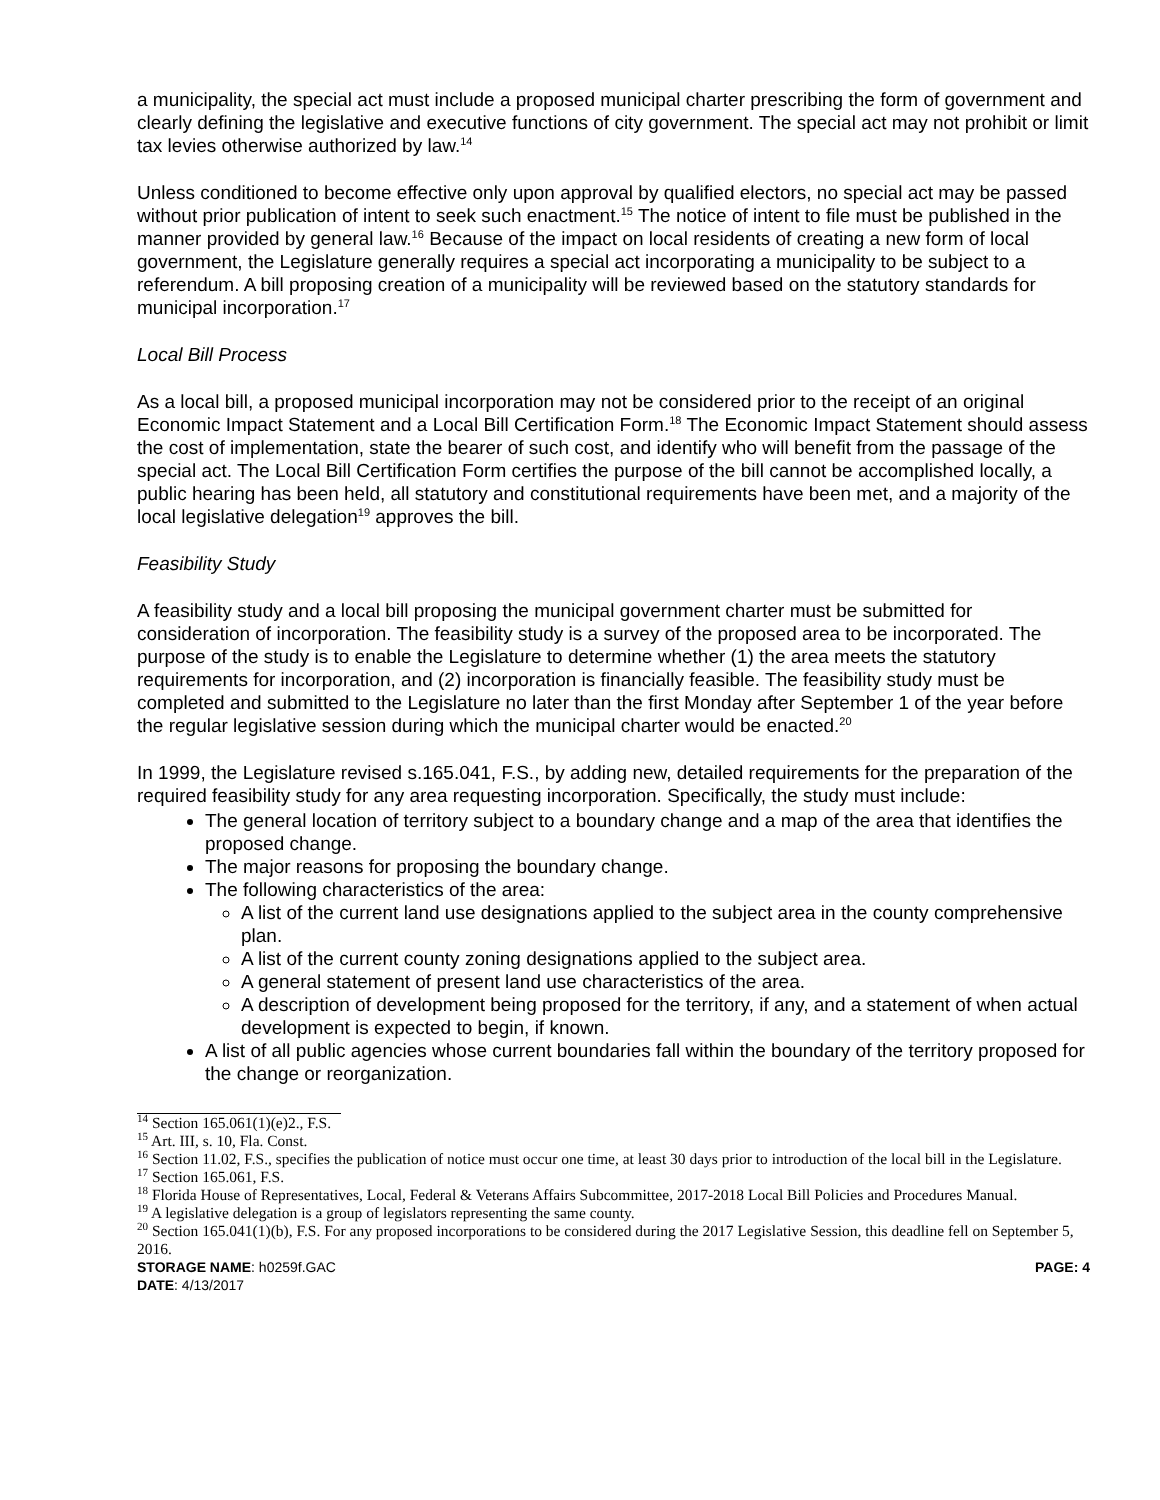a municipality, the special act must include a proposed municipal charter prescribing the form of government and clearly defining the legislative and executive functions of city government. The special act may not prohibit or limit tax levies otherwise authorized by law.<sup>14</sup>
Unless conditioned to become effective only upon approval by qualified electors, no special act may be passed without prior publication of intent to seek such enactment.<sup>15</sup> The notice of intent to file must be published in the manner provided by general law.<sup>16</sup> Because of the impact on local residents of creating a new form of local government, the Legislature generally requires a special act incorporating a municipality to be subject to a referendum. A bill proposing creation of a municipality will be reviewed based on the statutory standards for municipal incorporation.<sup>17</sup>
Local Bill Process
As a local bill, a proposed municipal incorporation may not be considered prior to the receipt of an original Economic Impact Statement and a Local Bill Certification Form.<sup>18</sup> The Economic Impact Statement should assess the cost of implementation, state the bearer of such cost, and identify who will benefit from the passage of the special act. The Local Bill Certification Form certifies the purpose of the bill cannot be accomplished locally, a public hearing has been held, all statutory and constitutional requirements have been met, and a majority of the local legislative delegation<sup>19</sup> approves the bill.
Feasibility Study
A feasibility study and a local bill proposing the municipal government charter must be submitted for consideration of incorporation. The feasibility study is a survey of the proposed area to be incorporated. The purpose of the study is to enable the Legislature to determine whether (1) the area meets the statutory requirements for incorporation, and (2) incorporation is financially feasible. The feasibility study must be completed and submitted to the Legislature no later than the first Monday after September 1 of the year before the regular legislative session during which the municipal charter would be enacted.<sup>20</sup>
In 1999, the Legislature revised s.165.041, F.S., by adding new, detailed requirements for the preparation of the required feasibility study for any area requesting incorporation. Specifically, the study must include:
The general location of territory subject to a boundary change and a map of the area that identifies the proposed change.
The major reasons for proposing the boundary change.
The following characteristics of the area:
A list of the current land use designations applied to the subject area in the county comprehensive plan.
A list of the current county zoning designations applied to the subject area.
A general statement of present land use characteristics of the area.
A description of development being proposed for the territory, if any, and a statement of when actual development is expected to begin, if known.
A list of all public agencies whose current boundaries fall within the boundary of the territory proposed for the change or reorganization.
<sup>14</sup> Section 165.061(1)(e)2., F.S.
<sup>15</sup> Art. III, s. 10, Fla. Const.
<sup>16</sup> Section 11.02, F.S., specifies the publication of notice must occur one time, at least 30 days prior to introduction of the local bill in the Legislature.
<sup>17</sup> Section 165.061, F.S.
<sup>18</sup> Florida House of Representatives, Local, Federal & Veterans Affairs Subcommittee, 2017-2018 Local Bill Policies and Procedures Manual.
<sup>19</sup> A legislative delegation is a group of legislators representing the same county.
<sup>20</sup> Section 165.041(1)(b), F.S. For any proposed incorporations to be considered during the 2017 Legislative Session, this deadline fell on September 5, 2016.
STORAGE NAME: h0259f.GAC PAGE: 4
DATE: 4/13/2017